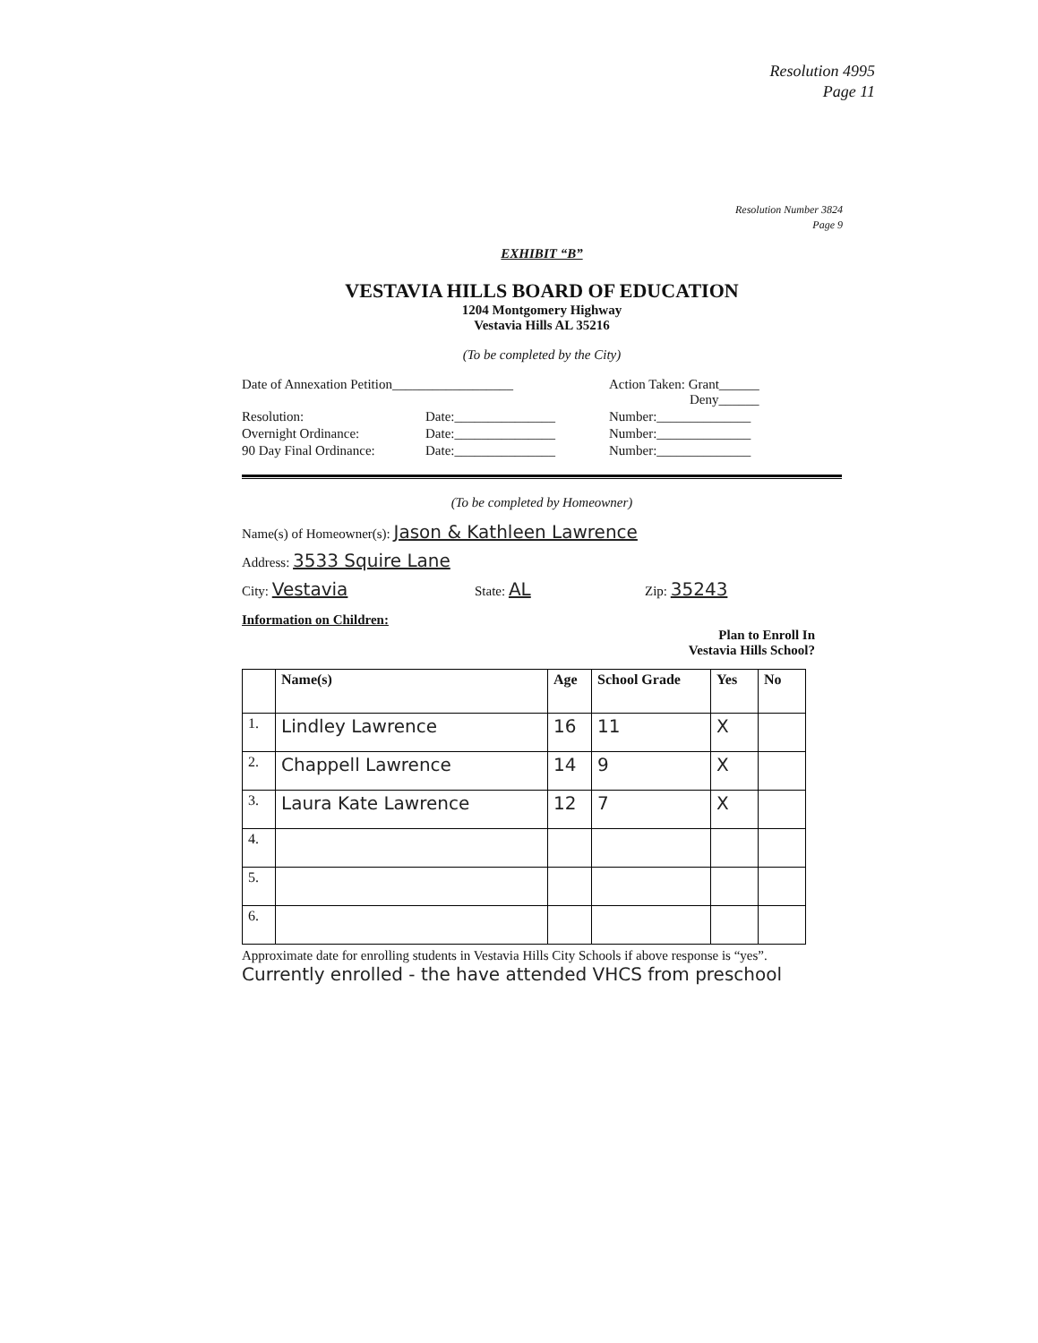Resolution 4995
Page 11
Resolution Number 3824
Page 9
EXHIBIT “B”
VESTAVIA HILLS BOARD OF EDUCATION
1204 Montgomery Highway
Vestavia Hills AL 35216
(To be completed by the City)
Date of Annexation Petition__________________ Action Taken: Grant______
Deny______
Resolution: Date:_______________ Number:______________
Overnight Ordinance: Date:_______________ Number:______________
90 Day Final Ordinance: Date:_______________ Number:______________
(To be completed by Homeowner)
Name(s) of Homeowner(s): Jason & Kathleen Lawrence
Address: 3533 Squire Lane
City: Vestavia State: AL Zip: 35243
Information on Children:
Plan to Enroll In
Vestavia Hills School?
| | Name(s) | Age | School Grade | Yes | No |
| --- | --- | --- | --- | --- | --- |
| 1. | Lindley Lawrence | 16 | 11 | X | |
| 2. | Chappell Lawrence | 14 | 9 | X | |
| 3. | Laura Kate Lawrence | 12 | 7 | X | |
| 4. | | | | | |
| 5. | | | | | |
| 6. | | | | | |
Approximate date for enrolling students in Vestavia Hills City Schools if above response is “yes”. Currently enrolled - the have attended VHCS from preschool